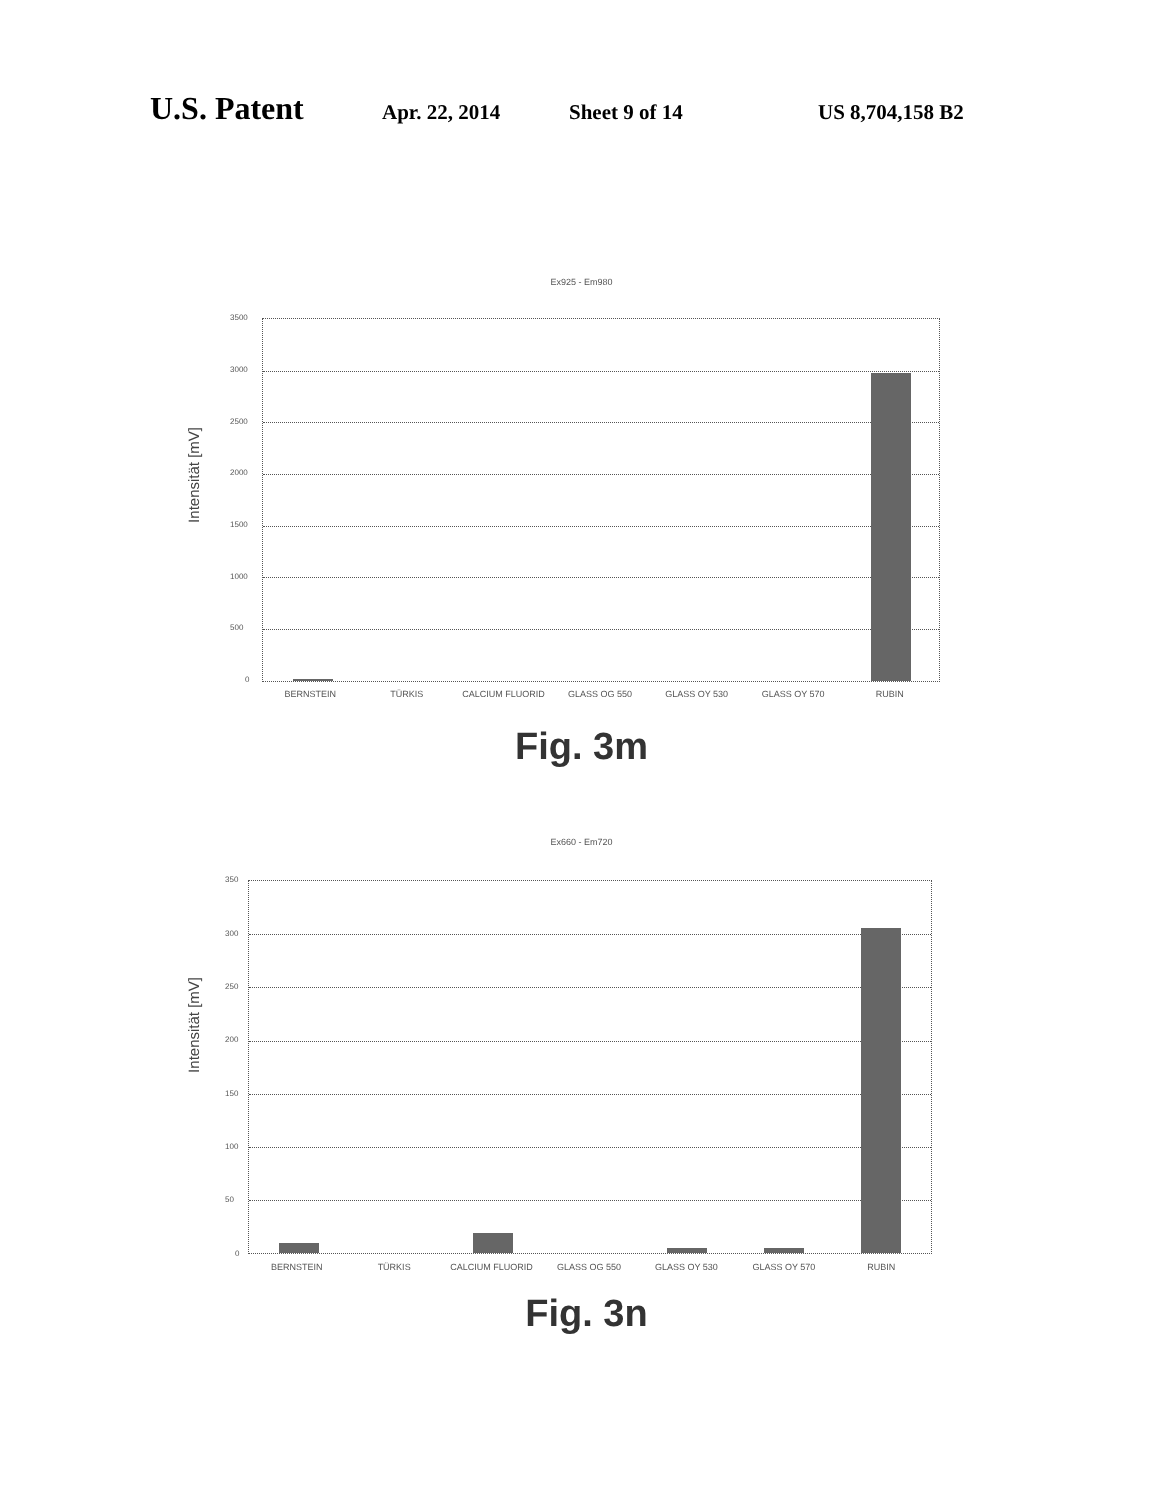U.S. Patent
Apr. 22, 2014 Sheet 9 of 14 US 8,704,158 B2
Ex925 - Em980
Intensität [mV]
3500
3000
2500
2000
1500
1000
500
0
BERNSTEIN TÜRKIS CALCIUM FLUORID GLASS OG 550 GLASS OY 530 GLASS OY 570 RUBIN
Fig. 3m
Ex660 - Em720
Intensität [mV]
350
300
250
200
150
100
50
0
BERNSTEIN TÜRKIS CALCIUM FLUORID GLASS OG 550 GLASS OY 530 GLASS OY 570 RUBIN
Fig. 3n